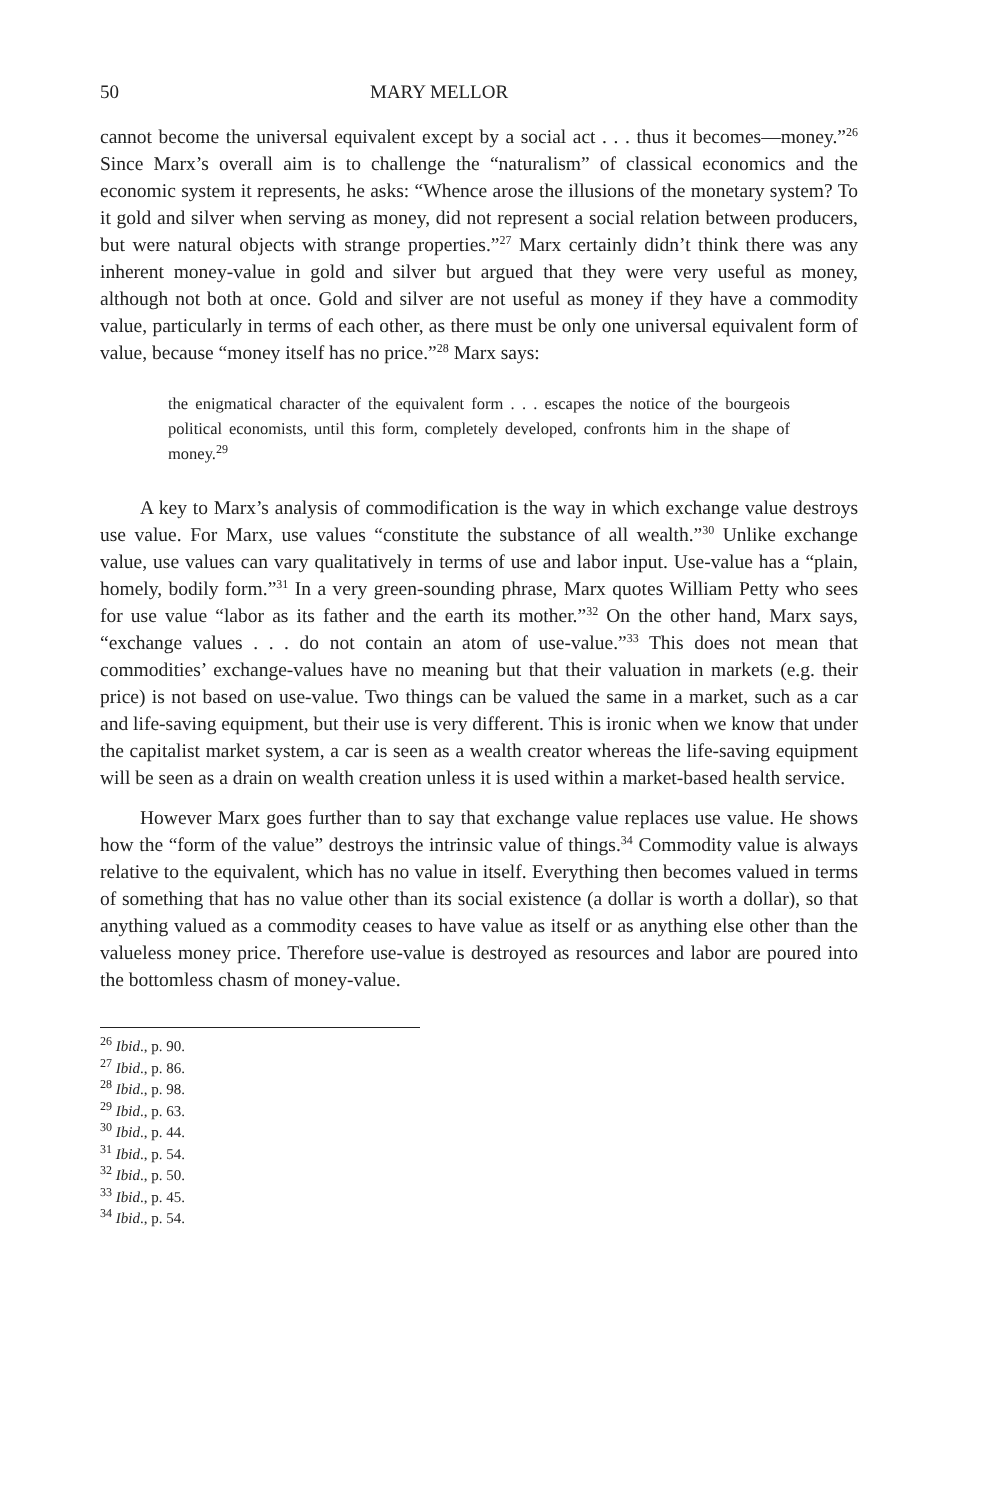50 MARY MELLOR
cannot become the universal equivalent except by a social act . . . thus it becomes—money.”<sup>26</sup> Since Marx’s overall aim is to challenge the “naturalism” of classical economics and the economic system it represents, he asks: “Whence arose the illusions of the monetary system? To it gold and silver when serving as money, did not represent a social relation between producers, but were natural objects with strange properties.”<sup>27</sup> Marx certainly didn’t think there was any inherent money-value in gold and silver but argued that they were very useful as money, although not both at once. Gold and silver are not useful as money if they have a commodity value, particularly in terms of each other, as there must be only one universal equivalent form of value, because “money itself has no price.”<sup>28</sup> Marx says:
the enigmatical character of the equivalent form . . . escapes the notice of the bourgeois political economists, until this form, completely developed, confronts him in the shape of money.<sup>29</sup>
A key to Marx’s analysis of commodification is the way in which exchange value destroys use value. For Marx, use values “constitute the substance of all wealth.”<sup>30</sup> Unlike exchange value, use values can vary qualitatively in terms of use and labor input. Use-value has a “plain, homely, bodily form.”<sup>31</sup> In a very green-sounding phrase, Marx quotes William Petty who sees for use value “labor as its father and the earth its mother.”<sup>32</sup> On the other hand, Marx says, “exchange values . . . do not contain an atom of use-value.”<sup>33</sup> This does not mean that commodities’ exchange-values have no meaning but that their valuation in markets (e.g. their price) is not based on use-value. Two things can be valued the same in a market, such as a car and life-saving equipment, but their use is very different. This is ironic when we know that under the capitalist market system, a car is seen as a wealth creator whereas the life-saving equipment will be seen as a drain on wealth creation unless it is used within a market-based health service.
However Marx goes further than to say that exchange value replaces use value. He shows how the “form of the value” destroys the intrinsic value of things.<sup>34</sup> Commodity value is always relative to the equivalent, which has no value in itself. Everything then becomes valued in terms of something that has no value other than its social existence (a dollar is worth a dollar), so that anything valued as a commodity ceases to have value as itself or as anything else other than the valueless money price. Therefore use-value is destroyed as resources and labor are poured into the bottomless chasm of money-value.
<sup>26</sup> Ibid., p. 90.
<sup>27</sup> Ibid., p. 86.
<sup>28</sup> Ibid., p. 98.
<sup>29</sup> Ibid., p. 63.
<sup>30</sup> Ibid., p. 44.
<sup>31</sup> Ibid., p. 54.
<sup>32</sup> Ibid., p. 50.
<sup>33</sup> Ibid., p. 45.
<sup>34</sup> Ibid., p. 54.